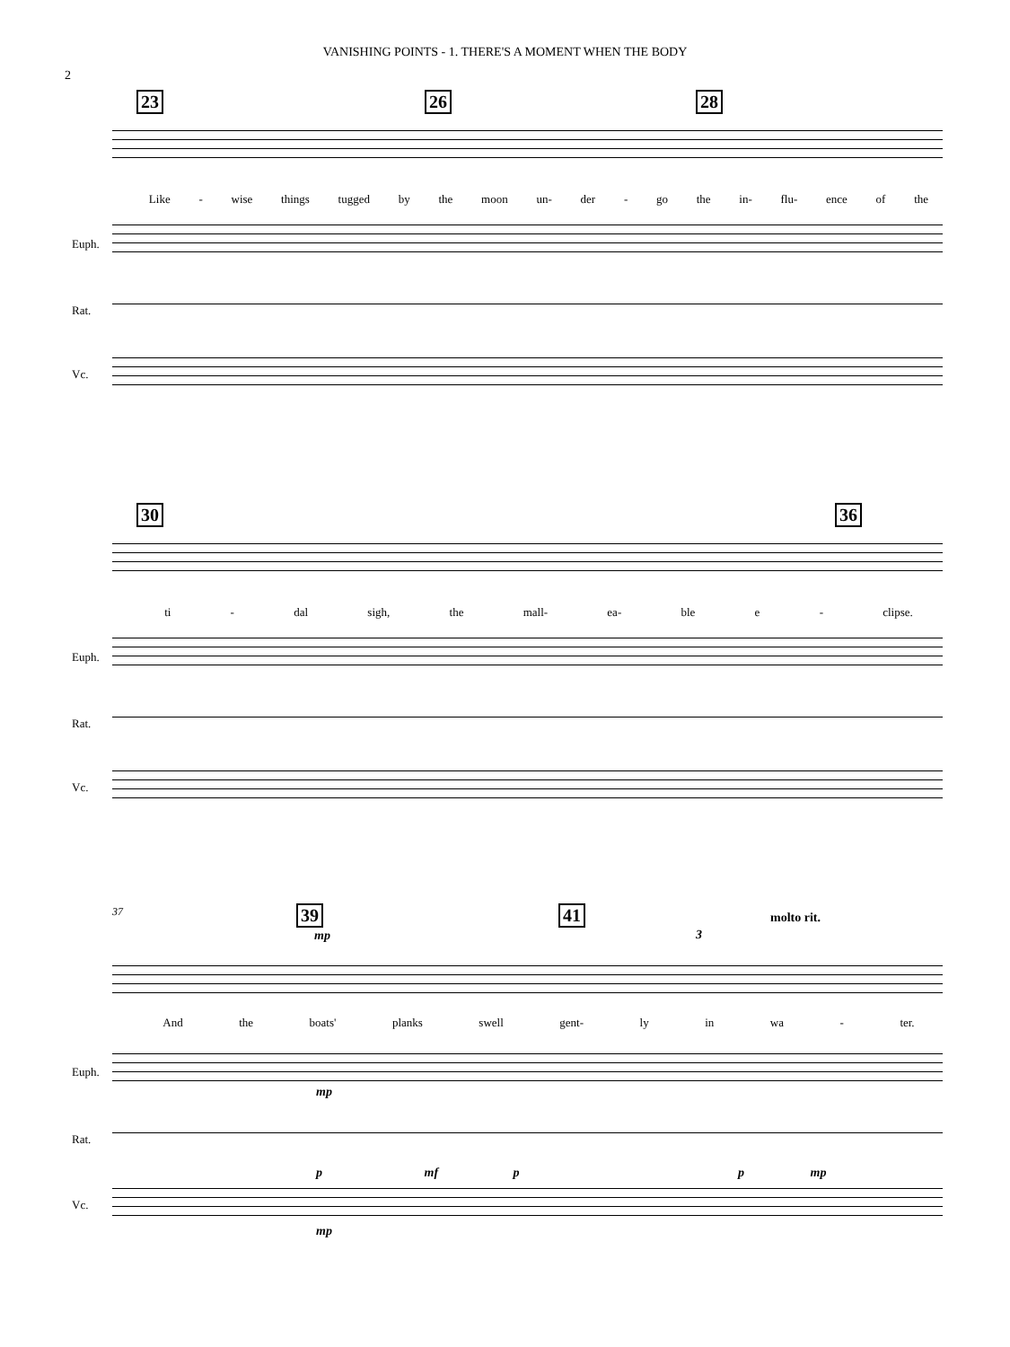VANISHING POINTS - 1. THERE'S A MOMENT WHEN THE BODY
2
23 26 28
Like - wise things tugged by the moon un- der - go the in- flu- ence of the
Euph.
Rat.
Vc.
30 36
ti - dal sigh, the mall- ea- ble e - clipse.
Euph.
Rat.
Vc.
37 39 41
mp 3
molto rit.
And the boats' planks swell gent- ly in wa - ter.
Euph.
mp
Rat.
p mf p p mp
Vc.
mp